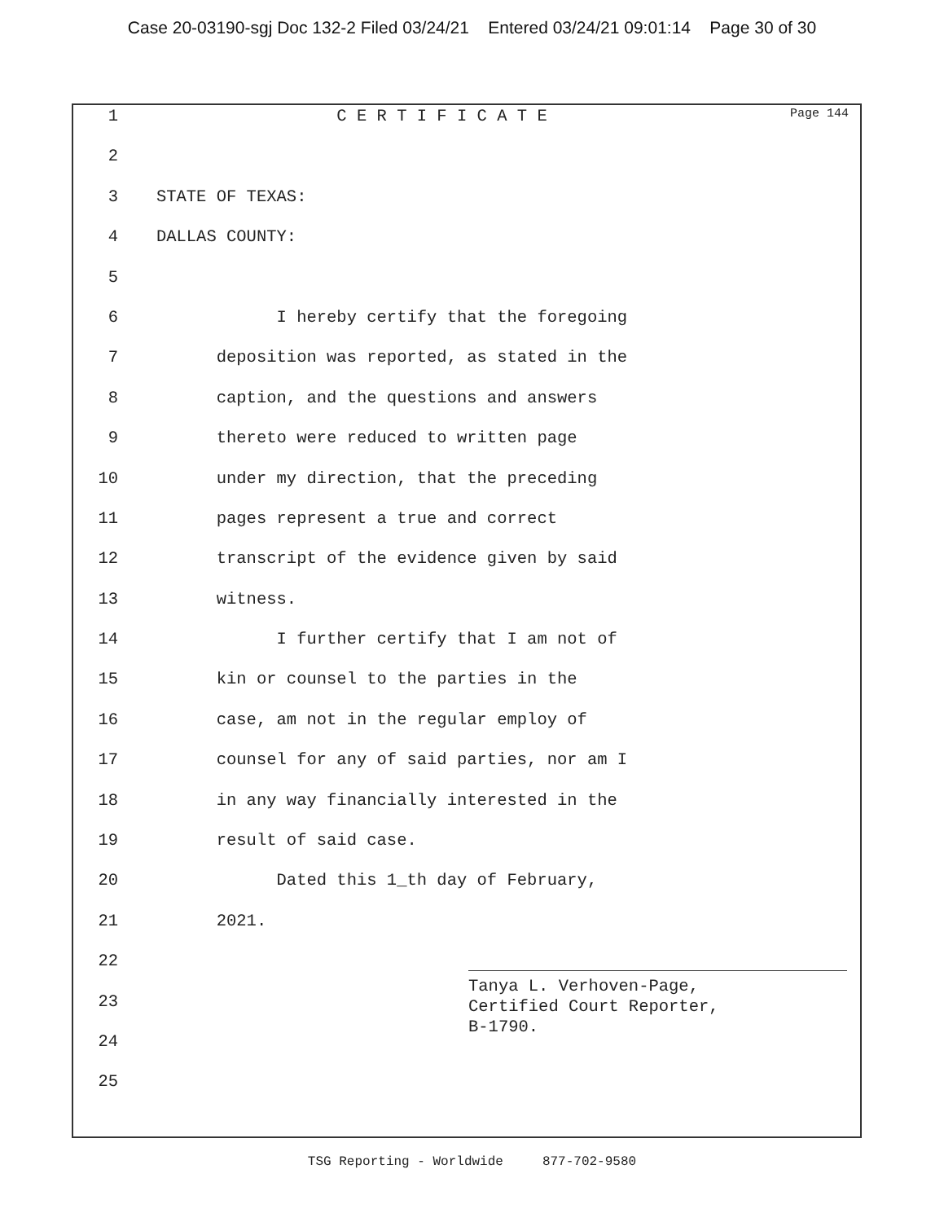Case 20-03190-sgj Doc 132-2 Filed 03/24/21 Entered 03/24/21 09:01:14 Page 30 of 30
Page 144
1 C E R T I F I C A T E
2
3 STATE OF TEXAS:
4 DALLAS COUNTY:
5
6 I hereby certify that the foregoing
7 deposition was reported, as stated in the
8 caption, and the questions and answers
9 thereto were reduced to written page
10 under my direction, that the preceding
11 pages represent a true and correct
12 transcript of the evidence given by said
13 witness.
14 I further certify that I am not of
15 kin or counsel to the parties in the
16 case, am not in the regular employ of
17 counsel for any of said parties, nor am I
18 in any way financially interested in the
19 result of said case.
20 Dated this 1_th day of February,
21 2021.
22
23
24
25
Tanya L. Verhoven-Page,
Certified Court Reporter,
B-1790.
TSG Reporting - Worldwide 877-702-9580